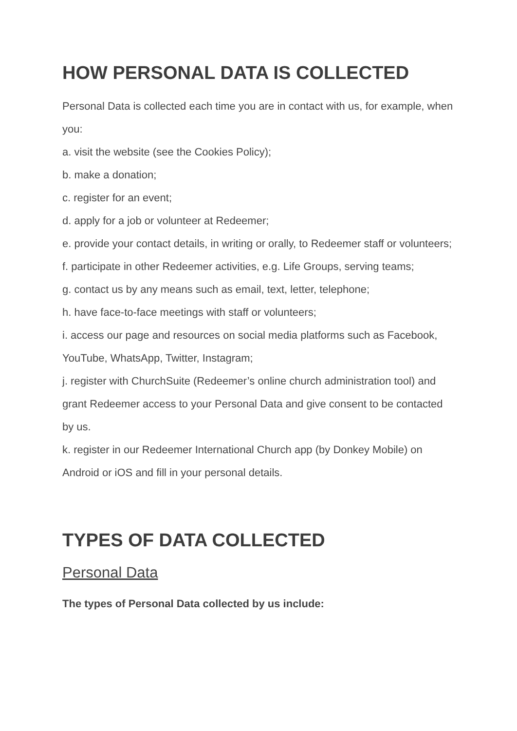HOW PERSONAL DATA IS COLLECTED
Personal Data is collected each time you are in contact with us, for example, when you:
a. visit the website (see the Cookies Policy);
b. make a donation;
c. register for an event;
d. apply for a job or volunteer at Redeemer;
e. provide your contact details, in writing or orally, to Redeemer staff or volunteers;
f. participate in other Redeemer activities, e.g. Life Groups, serving teams;
g. contact us by any means such as email, text, letter, telephone;
h. have face-to-face meetings with staff or volunteers;
i. access our page and resources on social media platforms such as Facebook, YouTube, WhatsApp, Twitter, Instagram;
j. register with ChurchSuite (Redeemer’s online church administration tool) and grant Redeemer access to your Personal Data and give consent to be contacted by us.
k. register in our Redeemer International Church app (by Donkey Mobile) on Android or iOS and fill in your personal details.
TYPES OF DATA COLLECTED
Personal Data
The types of Personal Data collected by us include: